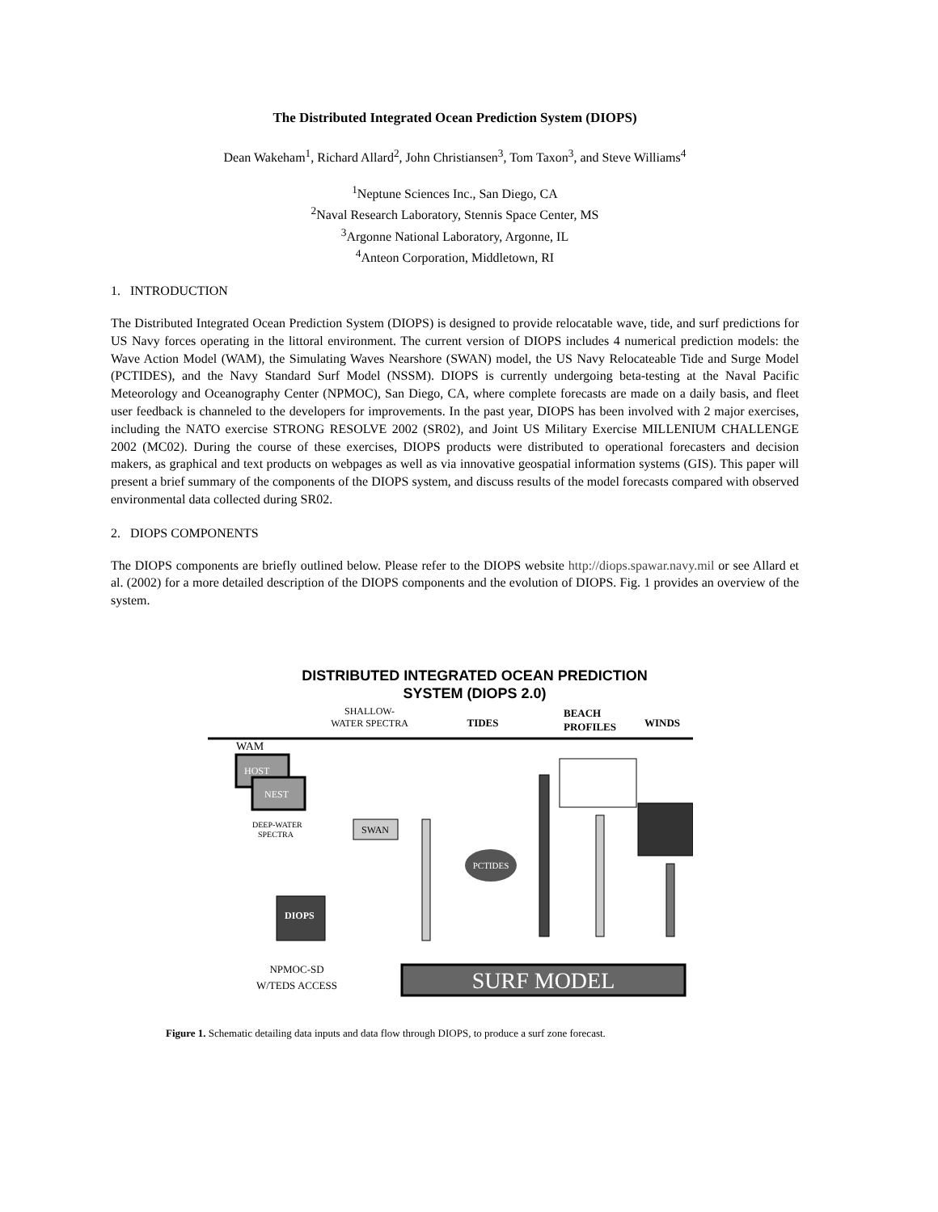The Distributed Integrated Ocean Prediction System (DIOPS)
Dean Wakeham<sup>1</sup>, Richard Allard<sup>2</sup>, John Christiansen<sup>3</sup>, Tom Taxon<sup>3</sup>, and Steve Williams<sup>4</sup>
<sup>1</sup> Neptune Sciences Inc., San Diego, CA
<sup>2</sup> Naval Research Laboratory, Stennis Space Center, MS
<sup>3</sup> Argonne National Laboratory, Argonne, IL
<sup>4</sup> Anteon Corporation, Middletown, RI
1. INTRODUCTION
The Distributed Integrated Ocean Prediction System (DIOPS) is designed to provide relocatable wave, tide, and surf predictions for US Navy forces operating in the littoral environment. The current version of DIOPS includes 4 numerical prediction models: the Wave Action Model (WAM), the Simulating Waves Nearshore (SWAN) model, the US Navy Relocateable Tide and Surge Model (PCTIDES), and the Navy Standard Surf Model (NSSM). DIOPS is currently undergoing beta-testing at the Naval Pacific Meteorology and Oceanography Center (NPMOC), San Diego, CA, where complete forecasts are made on a daily basis, and fleet user feedback is channeled to the developers for improvements. In the past year, DIOPS has been involved with 2 major exercises, including the NATO exercise STRONG RESOLVE 2002 (SR02), and Joint US Military Exercise MILLENIUM CHALLENGE 2002 (MC02). During the course of these exercises, DIOPS products were distributed to operational forecasters and decision makers, as graphical and text products on webpages as well as via innovative geospatial information systems (GIS). This paper will present a brief summary of the components of the DIOPS system, and discuss results of the model forecasts compared with observed environmental data collected during SR02.
2. DIOPS COMPONENTS
The DIOPS components are briefly outlined below. Please refer to the DIOPS website http://diops.spawar.navy.mil or see Allard et al. (2002) for a more detailed description of the DIOPS components and the evolution of DIOPS. Fig. 1 provides an overview of the system.
DISTRIBUTED INTEGRATED OCEAN PREDICTION
SYSTEM (DIOPS 2.0)
SHALLOW-
WATER SPECTRA
TIDES
BEACH
PROFILES
WINDS
WAM
HOST
NEST
DEEP-WATER
SPECTRA
SWAN
PCTIDES
PCTIDES
DIOPS
NPMOC-SD
W/TEDS ACCESS
SURF MODEL
Figure 1. Schematic detailing data inputs and data flow through DIOPS, to produce a surf zone forecast.